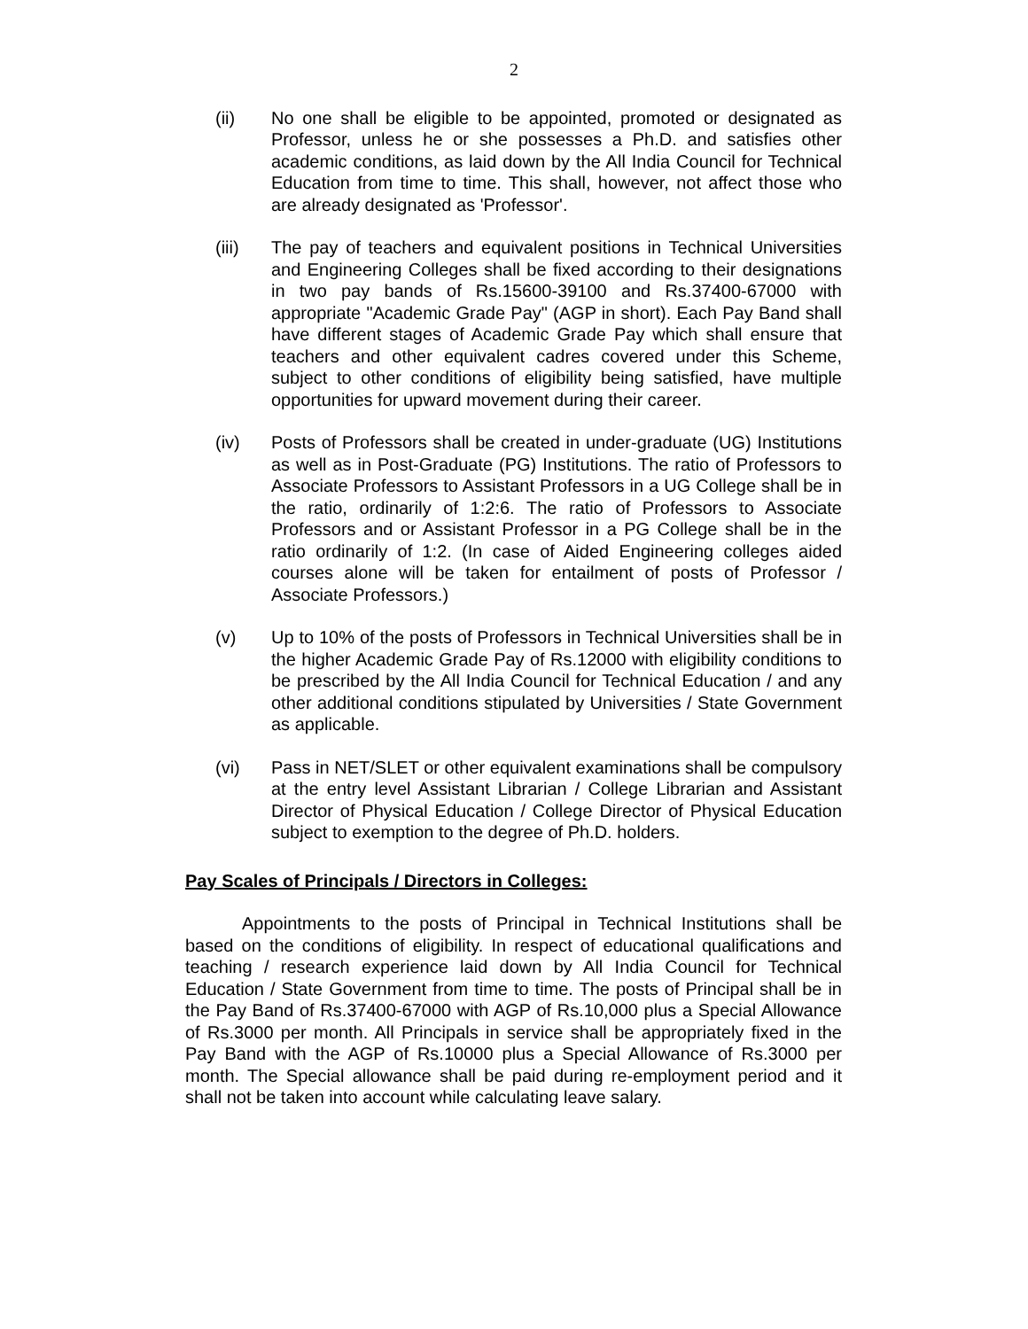2
(ii) No one shall be eligible to be appointed, promoted or designated as Professor, unless he or she possesses a Ph.D. and satisfies other academic conditions, as laid down by the All India Council for Technical Education from time to time. This shall, however, not affect those who are already designated as 'Professor'.
(iii) The pay of teachers and equivalent positions in Technical Universities and Engineering Colleges shall be fixed according to their designations in two pay bands of Rs.15600-39100 and Rs.37400-67000 with appropriate "Academic Grade Pay" (AGP in short). Each Pay Band shall have different stages of Academic Grade Pay which shall ensure that teachers and other equivalent cadres covered under this Scheme, subject to other conditions of eligibility being satisfied, have multiple opportunities for upward movement during their career.
(iv) Posts of Professors shall be created in under-graduate (UG) Institutions as well as in Post-Graduate (PG) Institutions. The ratio of Professors to Associate Professors to Assistant Professors in a UG College shall be in the ratio, ordinarily of 1:2:6. The ratio of Professors to Associate Professors and or Assistant Professor in a PG College shall be in the ratio ordinarily of 1:2. (In case of Aided Engineering colleges aided courses alone will be taken for entailment of posts of Professor / Associate Professors.)
(v) Up to 10% of the posts of Professors in Technical Universities shall be in the higher Academic Grade Pay of Rs.12000 with eligibility conditions to be prescribed by the All India Council for Technical Education / and any other additional conditions stipulated by Universities / State Government as applicable.
(vi) Pass in NET/SLET or other equivalent examinations shall be compulsory at the entry level Assistant Librarian / College Librarian and Assistant Director of Physical Education / College Director of Physical Education subject to exemption to the degree of Ph.D. holders.
Pay Scales of Principals / Directors in Colleges:
Appointments to the posts of Principal in Technical Institutions shall be based on the conditions of eligibility. In respect of educational qualifications and teaching / research experience laid down by All India Council for Technical Education / State Government from time to time. The posts of Principal shall be in the Pay Band of Rs.37400-67000 with AGP of Rs.10,000 plus a Special Allowance of Rs.3000 per month. All Principals in service shall be appropriately fixed in the Pay Band with the AGP of Rs.10000 plus a Special Allowance of Rs.3000 per month. The Special allowance shall be paid during re-employment period and it shall not be taken into account while calculating leave salary.